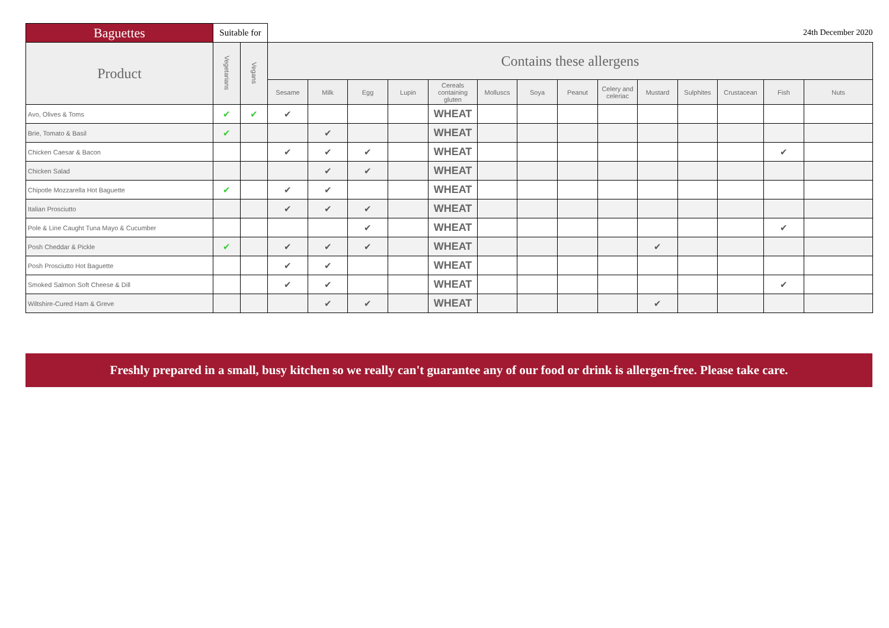| Baguettes | Suitable for | | 24th December 2020 | | | | | | | | | | | | | |
| --- | --- | --- | --- | --- | --- | --- | --- | --- | --- | --- | --- | --- | --- | --- | --- | --- |
| Product | Vegetarians | Vegans | Contains these allergens | | | | | | | | | | | | | |
| | | | Sesame | Milk | Egg | Lupin | Cereals containing gluten | Molluscs | Soya | Peanut | Celery and celeriac | Mustard | Sulphites | Crustacean | Fish | Nuts |
| Avo, Olives & Toms | ✔ | ✔ | ✔ | | | | WHEAT | | | | | | | | | |
| Brie, Tomato & Basil | ✔ | | | ✔ | | | WHEAT | | | | | | | | | |
| Chicken Caesar & Bacon | | | ✔ | ✔ | ✔ | | WHEAT | | | | | | | | ✔ | |
| Chicken Salad | | | | ✔ | ✔ | | WHEAT | | | | | | | | | |
| Chipotle Mozzarella Hot Baguette | ✔ | | ✔ | ✔ | | | WHEAT | | | | | | | | | |
| Italian Prosciutto | | | ✔ | ✔ | ✔ | | WHEAT | | | | | | | | | |
| Pole & Line Caught Tuna Mayo & Cucumber | | | | | ✔ | | WHEAT | | | | | | | | ✔ | |
| Posh Cheddar & Pickle | ✔ | | ✔ | ✔ | ✔ | | WHEAT | | | | | ✔ | | | | |
| Posh Prosciutto Hot Baguette | | | ✔ | ✔ | | | WHEAT | | | | | | | | | |
| Smoked Salmon Soft Cheese & Dill | | | ✔ | ✔ | | | WHEAT | | | | | | | | ✔ | |
| Wiltshire-Cured Ham & Greve | | | | ✔ | ✔ | | WHEAT | | | | | ✔ | | | | |
Freshly prepared in a small, busy kitchen so we really can't guarantee any of our food or drink is allergen-free. Please take care.